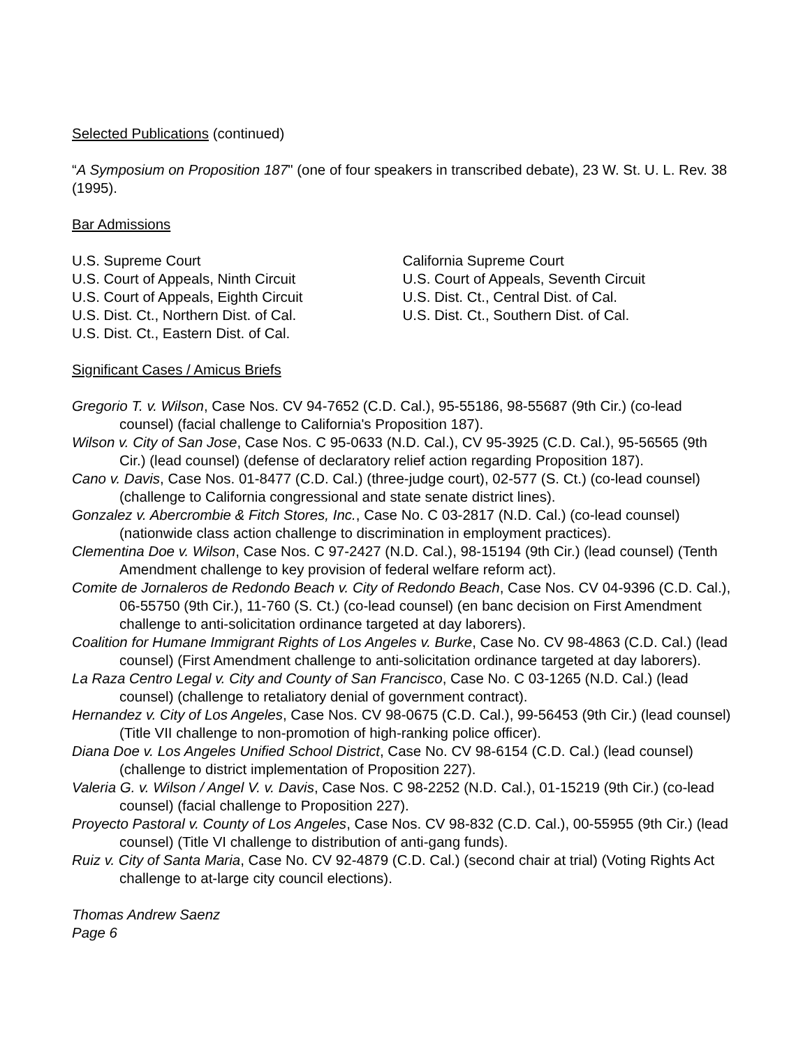Selected Publications (continued)
“A Symposium on Proposition 187" (one of four speakers in transcribed debate), 23 W. St. U. L. Rev. 38 (1995).
Bar Admissions
U.S. Supreme Court
U.S. Court of Appeals, Ninth Circuit
U.S. Court of Appeals, Eighth Circuit
U.S. Dist. Ct., Northern Dist. of Cal.
U.S. Dist. Ct., Eastern Dist. of Cal.
California Supreme Court
U.S. Court of Appeals, Seventh Circuit
U.S. Dist. Ct., Central Dist. of Cal.
U.S. Dist. Ct., Southern Dist. of Cal.
Significant Cases / Amicus Briefs
Gregorio T. v. Wilson, Case Nos. CV 94-7652 (C.D. Cal.), 95-55186, 98-55687 (9th Cir.) (co-lead counsel) (facial challenge to California's Proposition 187).
Wilson v. City of San Jose, Case Nos. C 95-0633 (N.D. Cal.), CV 95-3925 (C.D. Cal.), 95-56565 (9th Cir.) (lead counsel) (defense of declaratory relief action regarding Proposition 187).
Cano v. Davis, Case Nos. 01-8477 (C.D. Cal.) (three-judge court), 02-577 (S. Ct.) (co-lead counsel) (challenge to California congressional and state senate district lines).
Gonzalez v. Abercrombie & Fitch Stores, Inc., Case No. C 03-2817 (N.D. Cal.) (co-lead counsel) (nationwide class action challenge to discrimination in employment practices).
Clementina Doe v. Wilson, Case Nos. C 97-2427 (N.D. Cal.), 98-15194 (9th Cir.) (lead counsel) (Tenth Amendment challenge to key provision of federal welfare reform act).
Comite de Jornaleros de Redondo Beach v. City of Redondo Beach, Case Nos. CV 04-9396 (C.D. Cal.), 06-55750 (9th Cir.), 11-760 (S. Ct.) (co-lead counsel) (en banc decision on First Amendment challenge to anti-solicitation ordinance targeted at day laborers).
Coalition for Humane Immigrant Rights of Los Angeles v. Burke, Case No. CV 98-4863 (C.D. Cal.) (lead counsel) (First Amendment challenge to anti-solicitation ordinance targeted at day laborers).
La Raza Centro Legal v. City and County of San Francisco, Case No. C 03-1265 (N.D. Cal.) (lead counsel) (challenge to retaliatory denial of government contract).
Hernandez v. City of Los Angeles, Case Nos. CV 98-0675 (C.D. Cal.), 99-56453 (9th Cir.) (lead counsel) (Title VII challenge to non-promotion of high-ranking police officer).
Diana Doe v. Los Angeles Unified School District, Case No. CV 98-6154 (C.D. Cal.) (lead counsel) (challenge to district implementation of Proposition 227).
Valeria G. v. Wilson / Angel V. v. Davis, Case Nos. C 98-2252 (N.D. Cal.), 01-15219 (9th Cir.) (co-lead counsel) (facial challenge to Proposition 227).
Proyecto Pastoral v. County of Los Angeles, Case Nos. CV 98-832 (C.D. Cal.), 00-55955 (9th Cir.) (lead counsel) (Title VI challenge to distribution of anti-gang funds).
Ruiz v. City of Santa Maria, Case No. CV 92-4879 (C.D. Cal.) (second chair at trial) (Voting Rights Act challenge to at-large city council elections).
Thomas Andrew Saenz
Page 6